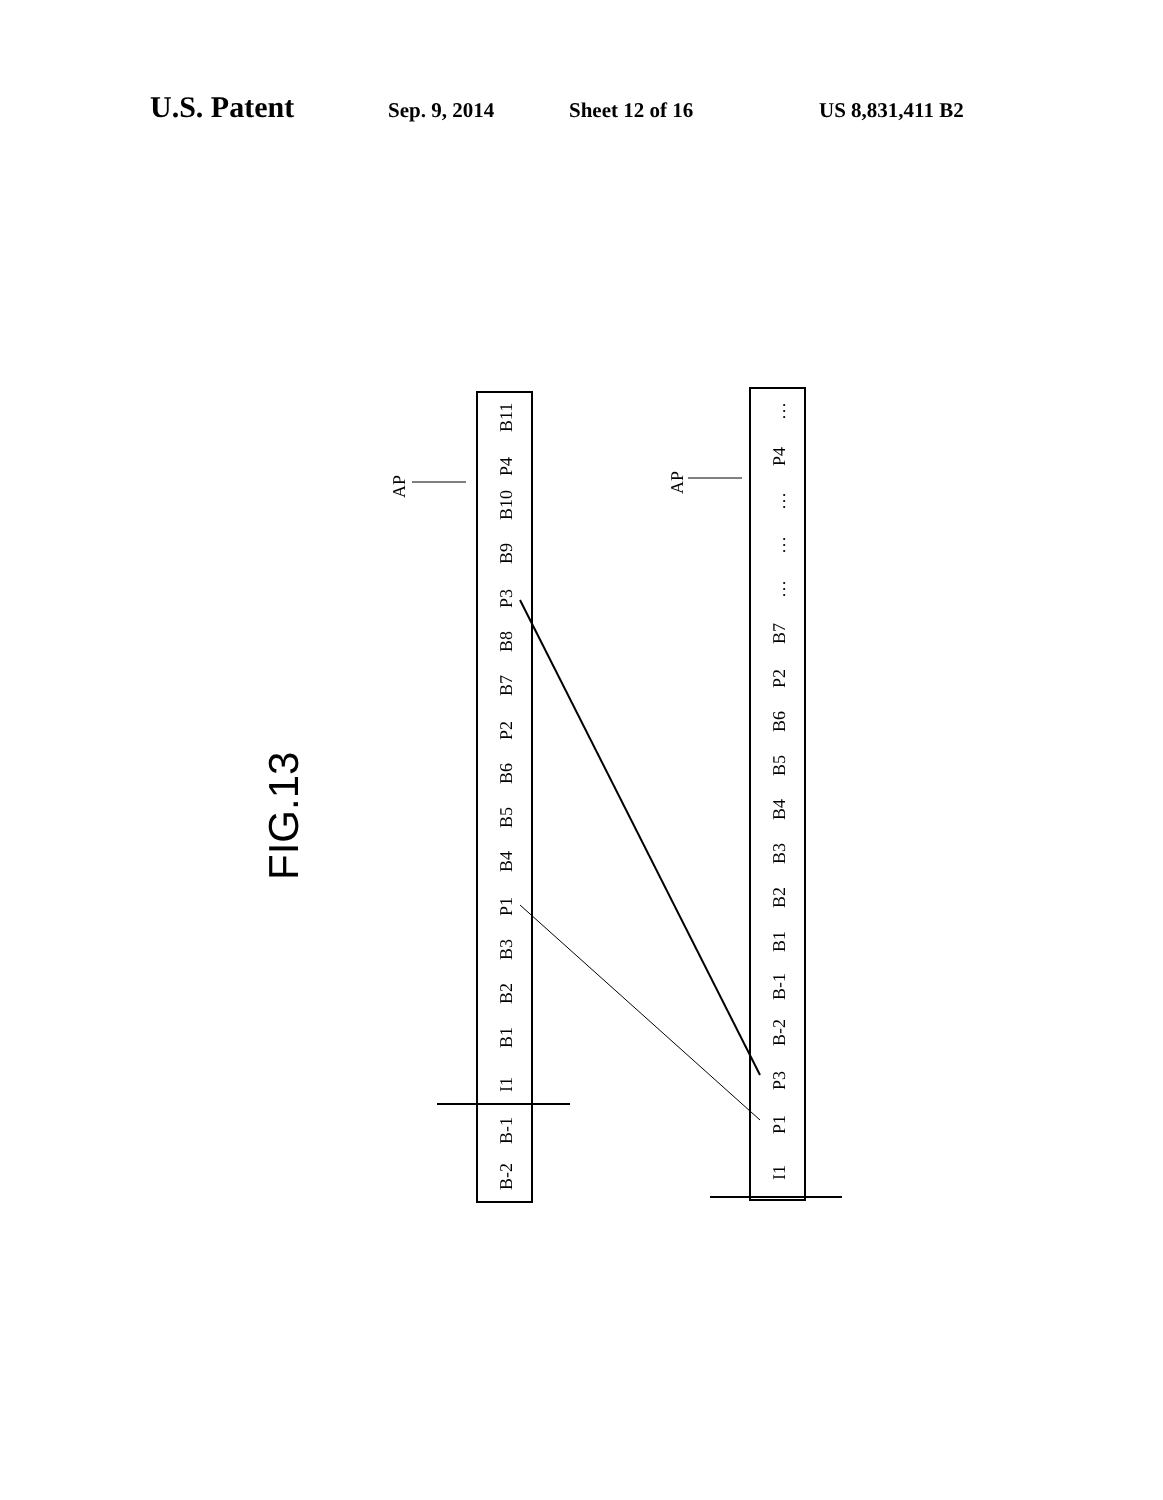U.S. Patent Sep. 9, 2014 Sheet 12 of 16 US 8,831,411 B2
FIG.13
AP
AP
B11
P4
B10
B9
P3
B8
B7
P2
B6
B5
B4
P1
B3
B2
B1
I1
B-1
B-2
…
P4
…
…
…
B7
P2
B6
B5
B4
B3
B2
B1
B-1
B-2
P3
P1
I1